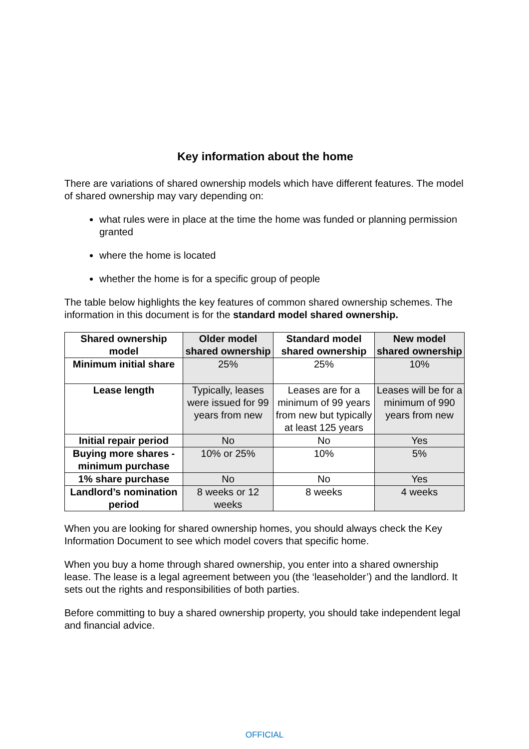Key information about the home
There are variations of shared ownership models which have different features. The model of shared ownership may vary depending on:
what rules were in place at the time the home was funded or planning permission granted
where the home is located
whether the home is for a specific group of people
The table below highlights the key features of common shared ownership schemes. The information in this document is for the standard model shared ownership.
| Shared ownership model | Older model shared ownership | Standard model shared ownership | New model shared ownership |
| --- | --- | --- | --- |
| Minimum initial share | 25% | 25% | 10% |
| Lease length | Typically, leases were issued for 99 years from new | Leases are for a minimum of 99 years from new but typically at least 125 years | Leases will be for a minimum of 990 years from new |
| Initial repair period | No | No | Yes |
| Buying more shares - minimum purchase | 10% or 25% | 10% | 5% |
| 1% share purchase | No | No | Yes |
| Landlord’s nomination period | 8 weeks or 12 weeks | 8 weeks | 4 weeks |
When you are looking for shared ownership homes, you should always check the Key Information Document to see which model covers that specific home.
When you buy a home through shared ownership, you enter into a shared ownership lease. The lease is a legal agreement between you (the ‘leaseholder’) and the landlord. It sets out the rights and responsibilities of both parties.
Before committing to buy a shared ownership property, you should take independent legal and financial advice.
OFFICIAL